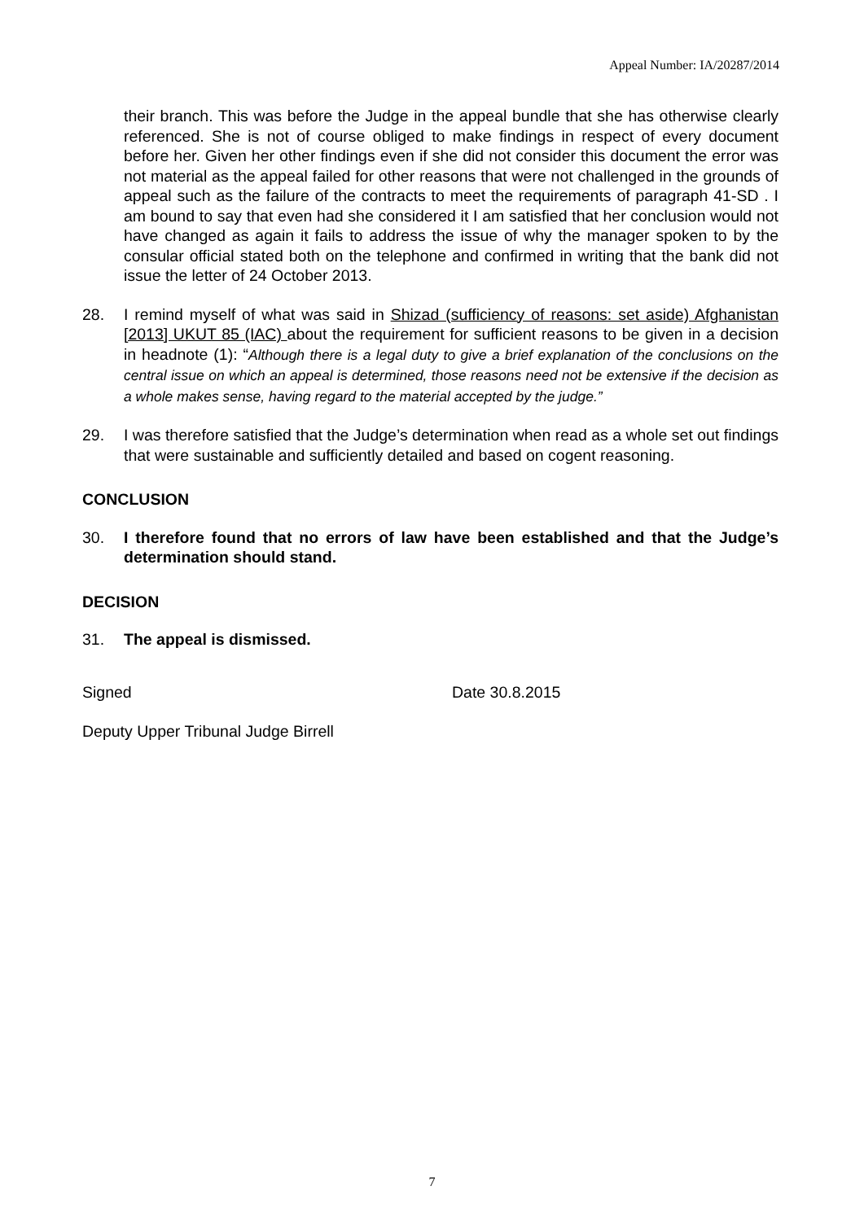Appeal Number: IA/20287/2014
their branch. This was before the Judge in the appeal bundle that she has otherwise clearly referenced. She is not of course obliged to make findings in respect of every document before her. Given her other findings even if she did not consider this document the error was not material as the appeal failed for other reasons that were not challenged in the grounds of appeal such as the failure of the contracts to meet the requirements of paragraph 41-SD . I am bound to say that even had she considered it I am satisfied that her conclusion would not have changed as again it fails to address the issue of why the manager spoken to by the consular official stated both on the telephone and confirmed in writing that the bank did not issue the letter of 24 October 2013.
28. I remind myself of what was said in Shizad (sufficiency of reasons: set aside) Afghanistan [2013] UKUT 85 (IAC) about the requirement for sufficient reasons to be given in a decision in headnote (1): “Although there is a legal duty to give a brief explanation of the conclusions on the central issue on which an appeal is determined, those reasons need not be extensive if the decision as a whole makes sense, having regard to the material accepted by the judge.”
29. I was therefore satisfied that the Judge’s determination when read as a whole set out findings that were sustainable and sufficiently detailed and based on cogent reasoning.
CONCLUSION
30. I therefore found that no errors of law have been established and that the Judge’s determination should stand.
DECISION
31. The appeal is dismissed.
Signed Date 30.8.2015
Deputy Upper Tribunal Judge Birrell
7